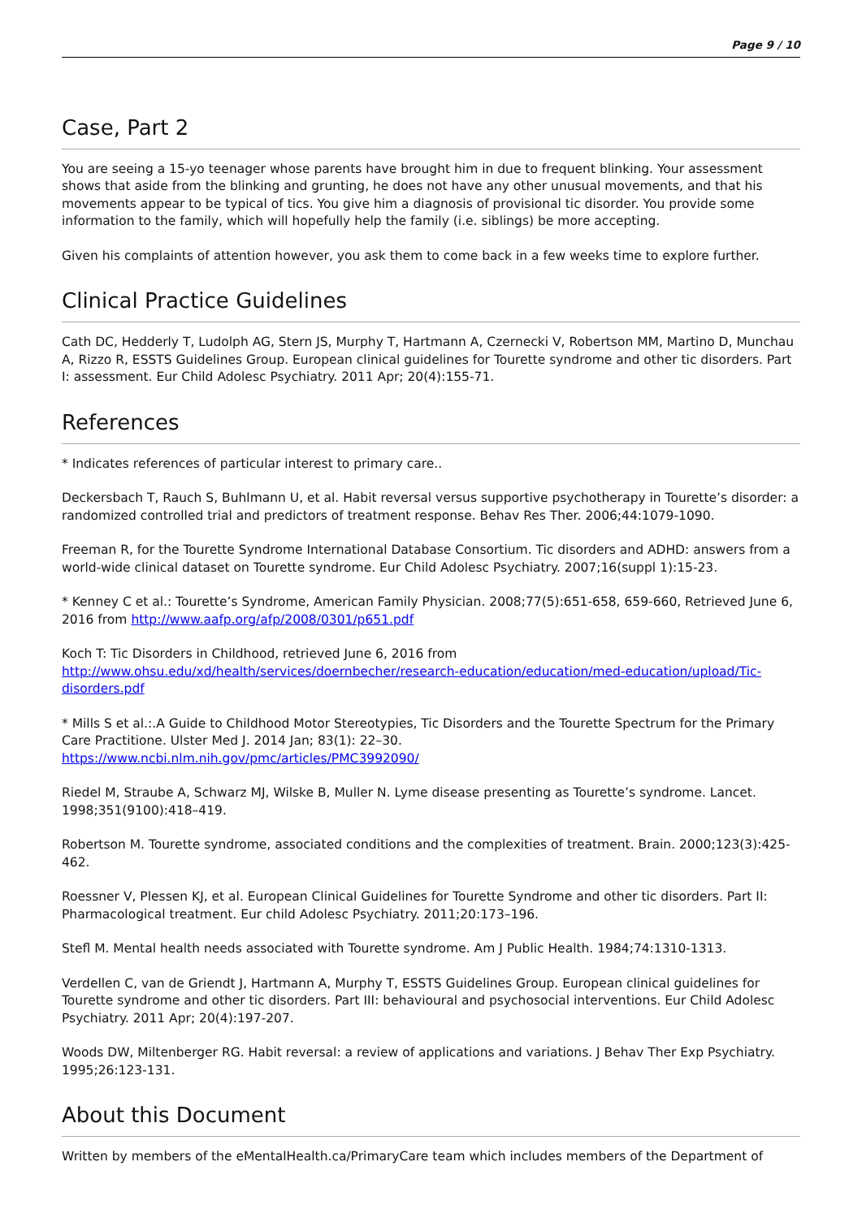Page 9 / 10
Case, Part 2
You are seeing a 15-yo teenager whose parents have brought him in due to frequent blinking. Your assessment shows that aside from the blinking and grunting, he does not have any other unusual movements, and that his movements appear to be typical of tics. You give him a diagnosis of provisional tic disorder. You provide some information to the family, which will hopefully help the family (i.e. siblings) be more accepting.
Given his complaints of attention however, you ask them to come back in a few weeks time to explore further.
Clinical Practice Guidelines
Cath DC, Hedderly T, Ludolph AG, Stern JS, Murphy T, Hartmann A, Czernecki V, Robertson MM, Martino D, Munchau A, Rizzo R, ESSTS Guidelines Group. European clinical guidelines for Tourette syndrome and other tic disorders. Part I: assessment. Eur Child Adolesc Psychiatry. 2011 Apr; 20(4):155-71.
References
* Indicates references of particular interest to primary care..
Deckersbach T, Rauch S, Buhlmann U, et al. Habit reversal versus supportive psychotherapy in Tourette’s disorder: a randomized controlled trial and predictors of treatment response. Behav Res Ther. 2006;44:1079-1090.
Freeman R, for the Tourette Syndrome International Database Consortium. Tic disorders and ADHD: answers from a world-wide clinical dataset on Tourette syndrome. Eur Child Adolesc Psychiatry. 2007;16(suppl 1):15-23.
* Kenney C et al.: Tourette’s Syndrome, American Family Physician. 2008;77(5):651-658, 659-660, Retrieved June 6, 2016 from http://www.aafp.org/afp/2008/0301/p651.pdf
Koch T: Tic Disorders in Childhood, retrieved June 6, 2016 from http://www.ohsu.edu/xd/health/services/doernbecher/research-education/education/med-education/upload/Tic-disorders.pdf
* Mills S et al.:.A Guide to Childhood Motor Stereotypies, Tic Disorders and the Tourette Spectrum for the Primary Care Practitione. Ulster Med J. 2014 Jan; 83(1): 22–30.
https://www.ncbi.nlm.nih.gov/pmc/articles/PMC3992090/
Riedel M, Straube A, Schwarz MJ, Wilske B, Muller N. Lyme disease presenting as Tourette’s syndrome. Lancet. 1998;351(9100):418–419.
Robertson M. Tourette syndrome, associated conditions and the complexities of treatment. Brain. 2000;123(3):425-462.
Roessner V, Plessen KJ, et al. European Clinical Guidelines for Tourette Syndrome and other tic disorders. Part II: Pharmacological treatment. Eur child Adolesc Psychiatry. 2011;20:173–196.
Stefl M. Mental health needs associated with Tourette syndrome. Am J Public Health. 1984;74:1310-1313.
Verdellen C, van de Griendt J, Hartmann A, Murphy T, ESSTS Guidelines Group. European clinical guidelines for Tourette syndrome and other tic disorders. Part III: behavioural and psychosocial interventions. Eur Child Adolesc Psychiatry. 2011 Apr; 20(4):197-207.
Woods DW, Miltenberger RG. Habit reversal: a review of applications and variations. J Behav Ther Exp Psychiatry. 1995;26:123-131.
About this Document
Written by members of the eMentalHealth.ca/PrimaryCare team which includes members of the Department of